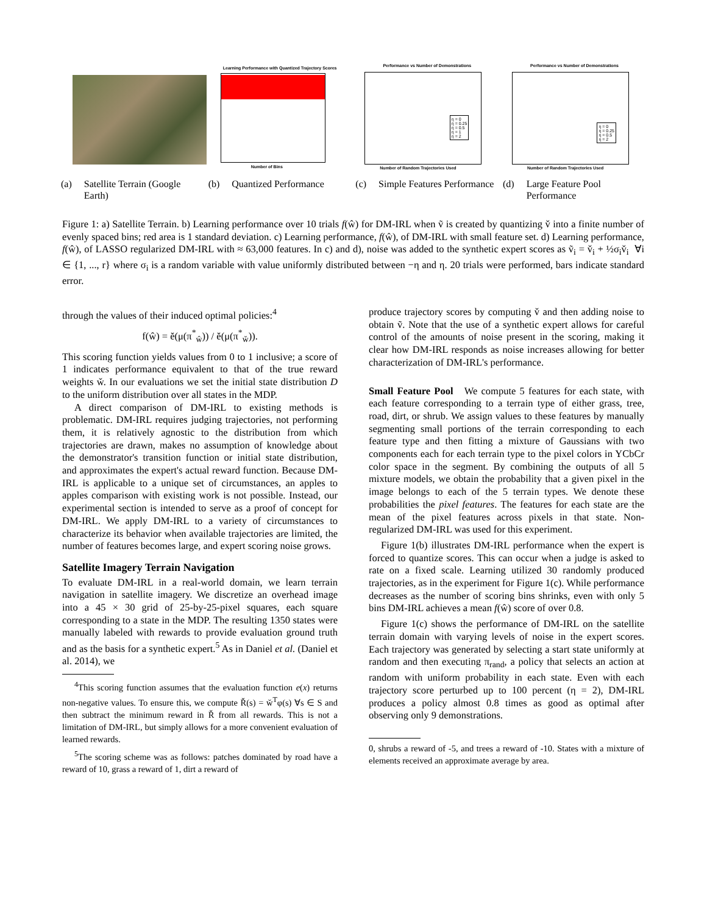(a) Satellite Terrain (Google Earth)
Learning Performance with Quantized Trajectory Scores
Number of Bins
(b) Quantized Performance
Performance vs Number of Demonstrations
η = 0
η = 0.25
η = 0.5
η = 1
η = 2
Number of Random Trajectories Used
(c) Simple Features Performance
Performance vs Number of Demonstrations
η = 0
η = 0.25
η = 0.5
η = 2
Number of Random Trajectories Used
(d) Large Feature Pool Performance
Figure 1: a) Satellite Terrain. b) Learning performance over 10 trials f(ŵ) for DM-IRL when ṽ is created by quantizing v̌ into a finite number of evenly spaced bins; red area is 1 standard deviation. c) Learning performance, f(ŵ), of DM-IRL with small feature set. d) Learning performance, f(ŵ), of LASSO regularized DM-IRL with ≈ 63,000 features. In c) and d), noise was added to the synthetic expert scores as ṽ<sub>i</sub> = v̌<sub>i</sub> + ½σ<sub>i</sub>v̌<sub>i</sub> ∀i ∈ {1, ..., r} where σ<sub>i</sub> is a random variable with value uniformly distributed between −η and η. 20 trials were performed, bars indicate standard error.
through the values of their induced optimal policies:<sup>4</sup>
f(ŵ) = ĕ(μ(π<sup>*</sup><sub>ŵ</sub>)) / ĕ(μ(π<sup>*</sup><sub>w̌</sub>)).
This scoring function yields values from 0 to 1 inclusive; a score of 1 indicates performance equivalent to that of the true reward weights w̌. In our evaluations we set the initial state distribution D to the uniform distribution over all states in the MDP.
A direct comparison of DM-IRL to existing methods is problematic. DM-IRL requires judging trajectories, not performing them, it is relatively agnostic to the distribution from which trajectories are drawn, makes no assumption of knowledge about the demonstrator's transition function or initial state distribution, and approximates the expert's actual reward function. Because DM-IRL is applicable to a unique set of circumstances, an apples to apples comparison with existing work is not possible. Instead, our experimental section is intended to serve as a proof of concept for DM-IRL. We apply DM-IRL to a variety of circumstances to characterize its behavior when available trajectories are limited, the number of features becomes large, and expert scoring noise grows.
Satellite Imagery Terrain Navigation
To evaluate DM-IRL in a real-world domain, we learn terrain navigation in satellite imagery. We discretize an overhead image into a 45 × 30 grid of 25-by-25-pixel squares, each square corresponding to a state in the MDP. The resulting 1350 states were manually labeled with rewards to provide evaluation ground truth and as the basis for a synthetic expert.<sup>5</sup> As in Daniel et al. (Daniel et al. 2014), we
<sup>4</sup> This scoring function assumes that the evaluation function e(x) returns non-negative values. To ensure this, we compute Ř(s) = w̌<sup>T</sup>φ(s) ∀s ∈ S and then subtract the minimum reward in Ř from all rewards. This is not a limitation of DM-IRL, but simply allows for a more convenient evaluation of learned rewards.
<sup>5</sup> The scoring scheme was as follows: patches dominated by road have a reward of 10, grass a reward of 1, dirt a reward of
produce trajectory scores by computing v̌ and then adding noise to obtain ṽ. Note that the use of a synthetic expert allows for careful control of the amounts of noise present in the scoring, making it clear how DM-IRL responds as noise increases allowing for better characterization of DM-IRL's performance.
Small Feature Pool We compute 5 features for each state, with each feature corresponding to a terrain type of either grass, tree, road, dirt, or shrub. We assign values to these features by manually segmenting small portions of the terrain corresponding to each feature type and then fitting a mixture of Gaussians with two components each for each terrain type to the pixel colors in YCbCr color space in the segment. By combining the outputs of all 5 mixture models, we obtain the probability that a given pixel in the image belongs to each of the 5 terrain types. We denote these probabilities the pixel features. The features for each state are the mean of the pixel features across pixels in that state. Non-regularized DM-IRL was used for this experiment.
Figure 1(b) illustrates DM-IRL performance when the expert is forced to quantize scores. This can occur when a judge is asked to rate on a fixed scale. Learning utilized 30 randomly produced trajectories, as in the experiment for Figure 1(c). While performance decreases as the number of scoring bins shrinks, even with only 5 bins DM-IRL achieves a mean f(ŵ) score of over 0.8.
Figure 1(c) shows the performance of DM-IRL on the satellite terrain domain with varying levels of noise in the expert scores. Each trajectory was generated by selecting a start state uniformly at random and then executing π<sub>rand</sub>, a policy that selects an action at random with uniform probability in each state. Even with each trajectory score perturbed up to 100 percent (η = 2), DM-IRL produces a policy almost 0.8 times as good as optimal after observing only 9 demonstrations.
0, shrubs a reward of -5, and trees a reward of -10. States with a mixture of elements received an approximate average by area.